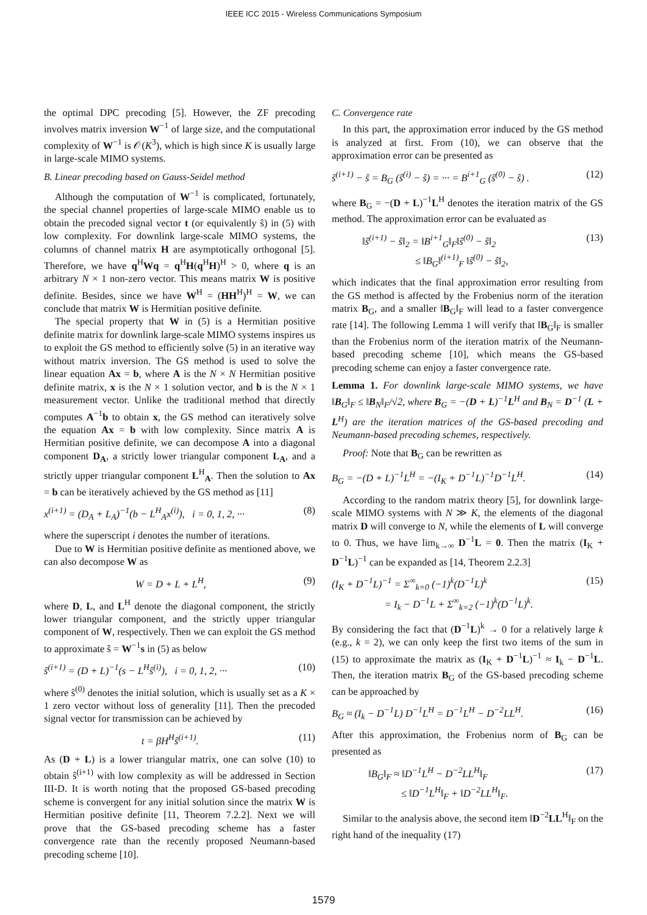IEEE ICC 2015 - Wireless Communications Symposium
the optimal DPC precoding [5]. However, the ZF precoding involves matrix inversion W<sup>−1</sup> of large size, and the computational complexity of W<sup>−1</sup> is 𝒪(K<sup>3</sup>), which is high since K is usually large in large-scale MIMO systems.
B. Linear precoding based on Gauss-Seidel method
Although the computation of W<sup>−1</sup> is complicated, fortunately, the special channel properties of large-scale MIMO enable us to obtain the precoded signal vector t (or equivalently ŝ) in (5) with low complexity. For downlink large-scale MIMO systems, the columns of channel matrix H are asymptotically orthogonal [5]. Therefore, we have q<sup>H</sup>Wq = q<sup>H</sup>H(q<sup>H</sup>H)<sup>H</sup> > 0, where q is an arbitrary N × 1 non-zero vector. This means matrix W is positive definite. Besides, since we have W<sup>H</sup> = (HH<sup>H</sup>)<sup>H</sup> = W, we can conclude that matrix W is Hermitian positive definite.
The special property that W in (5) is a Hermitian positive definite matrix for downlink large-scale MIMO systems inspires us to exploit the GS method to efficiently solve (5) in an iterative way without matrix inversion. The GS method is used to solve the linear equation Ax = b, where A is the N × N Hermitian positive definite matrix, x is the N × 1 solution vector, and b is the N × 1 measurement vector. Unlike the traditional method that directly computes A<sup>−1</sup>b to obtain x, the GS method can iteratively solve the equation Ax = b with low complexity. Since matrix A is Hermitian positive definite, we can decompose A into a diagonal component D<sub>A</sub>, a strictly lower triangular component L<sub>A</sub>, and a strictly upper triangular component L<sup>H</sup><sub>A</sub>. Then the solution to Ax = b can be iteratively achieved by the GS method as [11]
x<sup>(i+1)</sup> = (D<sub>A</sub> + L<sub>A</sub>)<sup>−1</sup>(b − L<sup>H</sup><sub>A</sub>x<sup>(i)</sup>), i = 0, 1, 2, ··· (8)
where the superscript i denotes the number of iterations.
Due to W is Hermitian positive definite as mentioned above, we can also decompose W as
W = D + L + L<sup>H</sup>, (9)
where D, L, and L<sup>H</sup> denote the diagonal component, the strictly lower triangular component, and the strictly upper triangular component of W, respectively. Then we can exploit the GS method to approximate ŝ = W<sup>−1</sup>s in (5) as below
ŝ<sup>(i+1)</sup> = (D + L)<sup>−1</sup>(s − L<sup>H</sup>ŝ<sup>(i)</sup>), i = 0, 1, 2, ··· (10)
where ŝ<sup>(0)</sup> denotes the initial solution, which is usually set as a K × 1 zero vector without loss of generality [11]. Then the precoded signal vector for transmission can be achieved by
t = βH<sup>H</sup>ŝ<sup>(i+1)</sup>. (11)
As (D + L) is a lower triangular matrix, one can solve (10) to obtain ŝ<sup>(i+1)</sup> with low complexity as will be addressed in Section III-D. It is worth noting that the proposed GS-based precoding scheme is convergent for any initial solution since the matrix W is Hermitian positive definite [11, Theorem 7.2.2]. Next we will prove that the GS-based precoding scheme has a faster convergence rate than the recently proposed Neumann-based precoding scheme [10].
C. Convergence rate
In this part, the approximation error induced by the GS method is analyzed at first. From (10), we can observe that the approximation error can be presented as
ŝ<sup>(i+1)</sup> − ŝ = B<sub>G</sub> (ŝ<sup>(i)</sup> − ŝ) = ··· = B<sup>i+1</sup><sub>G</sub> (ŝ<sup>(0)</sup> − ŝ) . (12)
where B<sub>G</sub> = −(D + L)<sup>−1</sup>L<sup>H</sup> denotes the iteration matrix of the GS method. The approximation error can be evaluated as
‖ŝ<sup>(i+1)</sup> − ŝ‖<sub>2</sub> = ‖B<sup>i+1</sup><sub>G</sub>‖<sub>F</sub>‖ŝ<sup>(0)</sup> − ŝ‖<sub>2</sub>
≤ ‖B<sub>G</sub>‖<sup>(i+1)</sup><sub>F</sub> ‖ŝ<sup>(0)</sup> − ŝ‖<sub>2</sub>, (13)
which indicates that the final approximation error resulting from the GS method is affected by the Frobenius norm of the iteration matrix B<sub>G</sub>, and a smaller ‖B<sub>G</sub>‖<sub>F</sub> will lead to a faster convergence rate [14]. The following Lemma 1 will verify that ‖B<sub>G</sub>‖<sub>F</sub> is smaller than the Frobenius norm of the iteration matrix of the Neumann-based precoding scheme [10], which means the GS-based precoding scheme can enjoy a faster convergence rate.
Lemma 1. For downlink large-scale MIMO systems, we have ‖B<sub>G</sub>‖<sub>F</sub> ≤ ‖B<sub>N</sub>‖<sub>F</sub>/√2, where B<sub>G</sub> = −(D + L)<sup>−1</sup>L<sup>H</sup> and B<sub>N</sub> = D<sup>−1</sup> (L + L<sup>H</sup>) are the iteration matrices of the GS-based precoding and Neumann-based precoding schemes, respectively.
Proof: Note that B<sub>G</sub> can be rewritten as
B<sub>G</sub> = −(D + L)<sup>−1</sup>L<sup>H</sup> = −(I<sub>K</sub> + D<sup>−1</sup>L)<sup>−1</sup>D<sup>−1</sup>L<sup>H</sup>. (14)
According to the random matrix theory [5], for downlink large-scale MIMO systems with N ≫ K, the elements of the diagonal matrix D will converge to N, while the elements of L will converge to 0. Thus, we have lim<sub>k→∞</sub> D<sup>−1</sup>L = 0. Then the matrix (I<sub>K</sub> + D<sup>−1</sup>L)<sup>−1</sup> can be expanded as [14, Theorem 2.2.3]
(I<sub>K</sub> + D<sup>−1</sup>L)<sup>−1</sup> = Σ<sup>∞</sup><sub>k=0</sub> (−1)<sup>k</sup>(D<sup>−1</sup>L)<sup>k</sup>
= I<sub>k</sub> − D<sup>−1</sup>L + Σ<sup>∞</sup><sub>k=2</sub> (−1)<sup>k</sup>(D<sup>−1</sup>L)<sup>k</sup>. (15)
By considering the fact that (D<sup>−1</sup>L)<sup>k</sup> → 0 for a relatively large k (e.g., k = 2), we can only keep the first two items of the sum in (15) to approximate the matrix as (I<sub>K</sub> + D<sup>−1</sup>L)<sup>−1</sup> ≈ I<sub>k</sub> − D<sup>−1</sup>L. Then, the iteration matrix B<sub>G</sub> of the GS-based precoding scheme can be approached by
B<sub>G</sub> ≈ (I<sub>k</sub> − D<sup>−1</sup>L) D<sup>−1</sup>L<sup>H</sup> = D<sup>−1</sup>L<sup>H</sup> − D<sup>−2</sup>LL<sup>H</sup>. (16)
After this approximation, the Frobenius norm of B<sub>G</sub> can be presented as
‖B<sub>G</sub>‖<sub>F</sub> ≈ ‖D<sup>−1</sup>L<sup>H</sup> − D<sup>−2</sup>LL<sup>H</sup>‖<sub>F</sub>
≤ ‖D<sup>−1</sup>L<sup>H</sup>‖<sub>F</sub> + ‖D<sup>−2</sup>LL<sup>H</sup>‖<sub>F</sub>. (17)
Similar to the analysis above, the second item ‖D<sup>−2</sup>LL<sup>H</sup>‖<sub>F</sub> on the right hand of the inequality (17)
1579